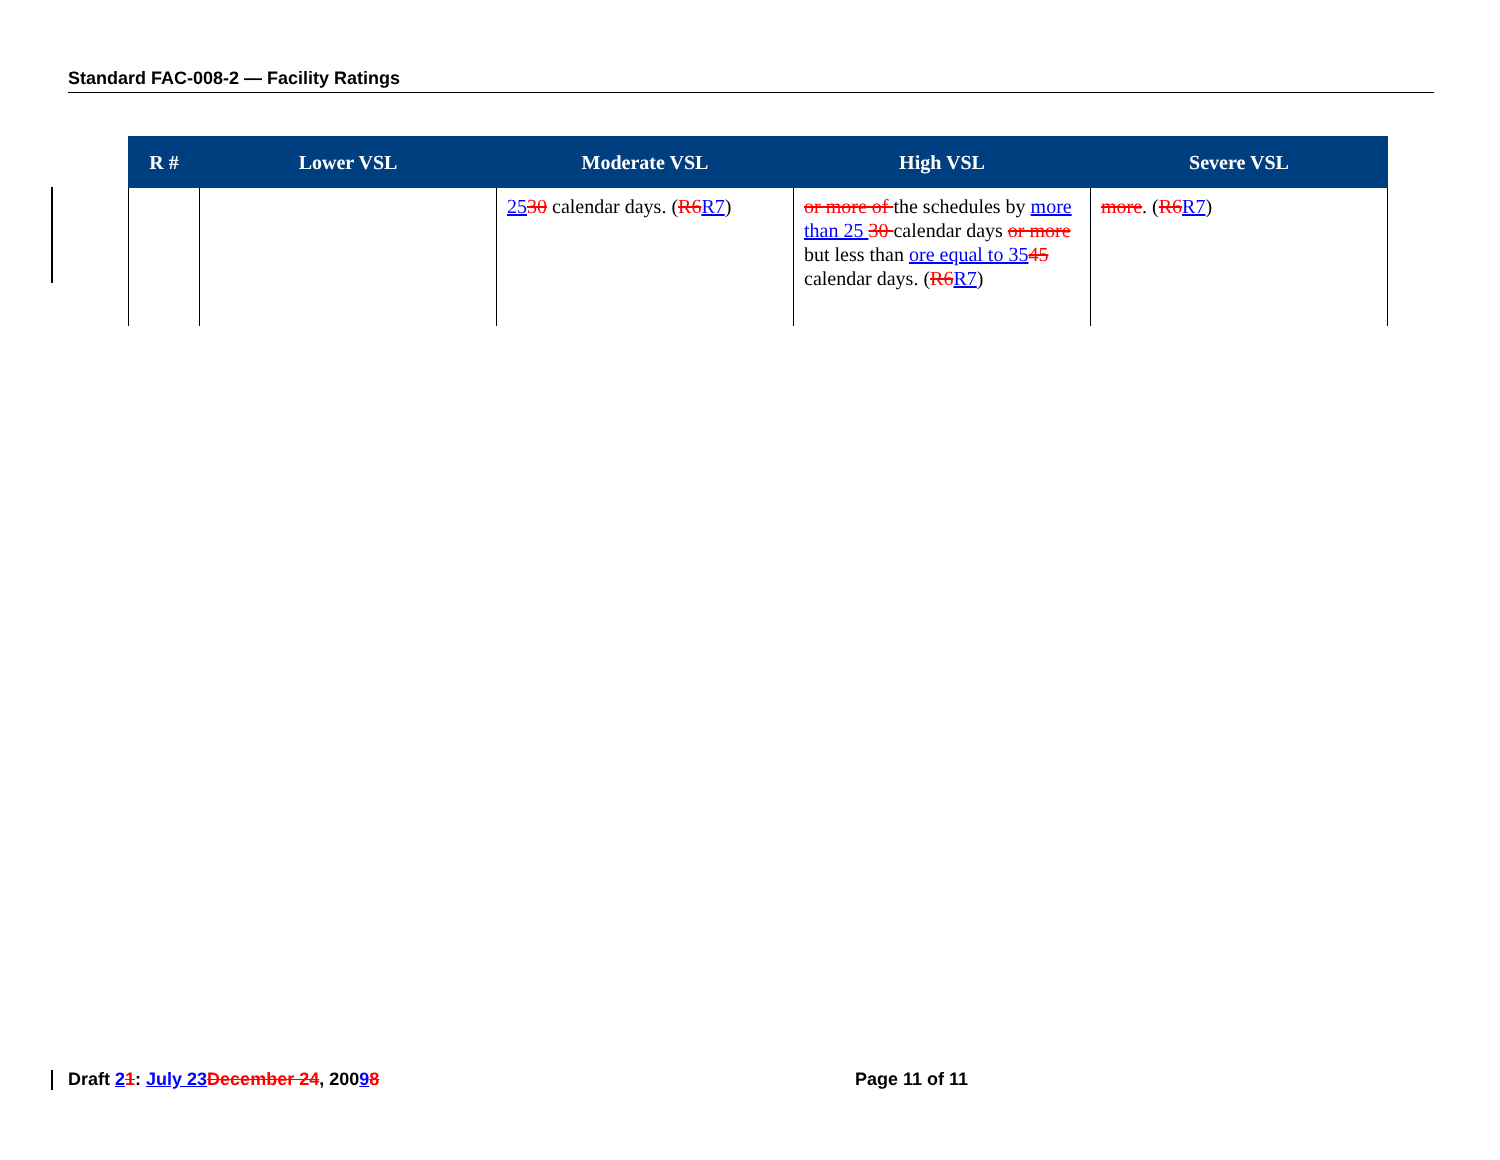Standard FAC-008-2 — Facility Ratings
| R # | Lower VSL | Moderate VSL | High VSL | Severe VSL |
| --- | --- | --- | --- | --- |
| | | 25 30 calendar days. ( R6 R7 ) | or more of the schedules by more than 25 30 calendar days or more but less than ore equal to 35 45 calendar days. ( R6 R7 ) | more . ( R6 R7 ) |
Draft 21: July 23 December 24, 20098 Page 11 of 11